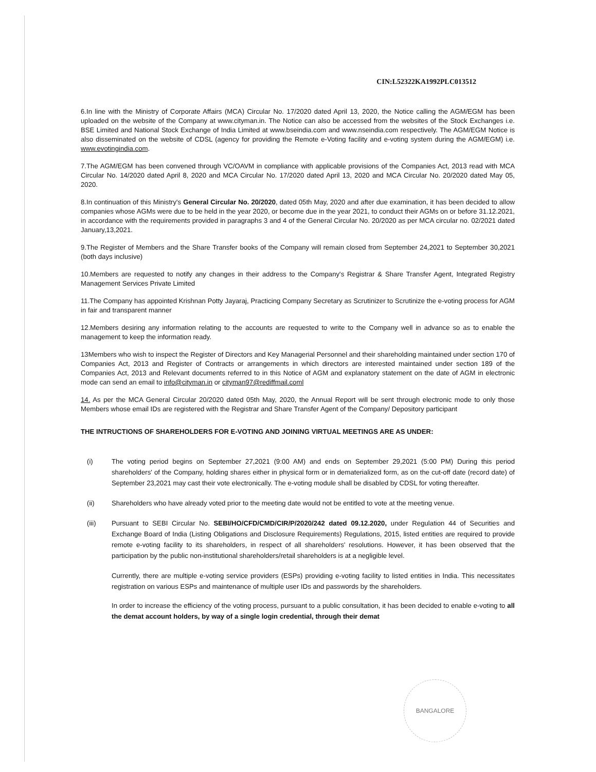CIN:L52322KA1992PLC013512
6.In line with the Ministry of Corporate Affairs (MCA) Circular No. 17/2020 dated April 13, 2020, the Notice calling the AGM/EGM has been uploaded on the website of the Company at www.cityman.in. The Notice can also be accessed from the websites of the Stock Exchanges i.e. BSE Limited and National Stock Exchange of India Limited at www.bseindia.com and www.nseindia.com respectively. The AGM/EGM Notice is also disseminated on the website of CDSL (agency for providing the Remote e-Voting facility and e-voting system during the AGM/EGM) i.e. www.evotingindia.com.
7.The AGM/EGM has been convened through VC/OAVM in compliance with applicable provisions of the Companies Act, 2013 read with MCA Circular No. 14/2020 dated April 8, 2020 and MCA Circular No. 17/2020 dated April 13, 2020 and MCA Circular No. 20/2020 dated May 05, 2020.
8.In continuation of this Ministry's General Circular No. 20/2020, dated 05th May, 2020 and after due examination, it has been decided to allow companies whose AGMs were due to be held in the year 2020, or become due in the year 2021, to conduct their AGMs on or before 31.12.2021, in accordance with the requirements provided in paragraphs 3 and 4 of the General Circular No. 20/2020 as per MCA circular no. 02/2021 dated January,13,2021.
9.The Register of Members and the Share Transfer books of the Company will remain closed from September 24,2021 to September 30,2021 (both days inclusive)
10.Members are requested to notify any changes in their address to the Company's Registrar & Share Transfer Agent, Integrated Registry Management Services Private Limited
11.The Company has appointed Krishnan Potty Jayaraj, Practicing Company Secretary as Scrutinizer to Scrutinize the e-voting process for AGM in fair and transparent manner
12.Members desiring any information relating to the accounts are requested to write to the Company well in advance so as to enable the management to keep the information ready.
13Members who wish to inspect the Register of Directors and Key Managerial Personnel and their shareholding maintained under section 170 of Companies Act, 2013 and Register of Contracts or arrangements in which directors are interested maintained under section 189 of the Companies Act, 2013 and Relevant documents referred to in this Notice of AGM and explanatory statement on the date of AGM in electronic mode can send an email to info@cityman.in or cityman97@rediffmail.coml
14. As per the MCA General Circular 20/2020 dated 05th May, 2020, the Annual Report will be sent through electronic mode to only those Members whose email IDs are registered with the Registrar and Share Transfer Agent of the Company/ Depository participant
THE INTRUCTIONS OF SHAREHOLDERS FOR E-VOTING AND JOINING VIRTUAL MEETINGS ARE AS UNDER:
(i) The voting period begins on September 27,2021 (9:00 AM) and ends on September 29,2021 (5:00 PM) During this period shareholders' of the Company, holding shares either in physical form or in dematerialized form, as on the cut-off date (record date) of September 23,2021 may cast their vote electronically. The e-voting module shall be disabled by CDSL for voting thereafter.
(ii) Shareholders who have already voted prior to the meeting date would not be entitled to vote at the meeting venue.
(iii) Pursuant to SEBI Circular No. SEBI/HO/CFD/CMD/CIR/P/2020/242 dated 09.12.2020, under Regulation 44 of Securities and Exchange Board of India (Listing Obligations and Disclosure Requirements) Regulations, 2015, listed entities are required to provide remote e-voting facility to its shareholders, in respect of all shareholders' resolutions. However, it has been observed that the participation by the public non-institutional shareholders/retail shareholders is at a negligible level.
Currently, there are multiple e-voting service providers (ESPs) providing e-voting facility to listed entities in India. This necessitates registration on various ESPs and maintenance of multiple user IDs and passwords by the shareholders.
In order to increase the efficiency of the voting process, pursuant to a public consultation, it has been decided to enable e-voting to all the demat account holders, by way of a single login credential, through their demat
BANGALORE